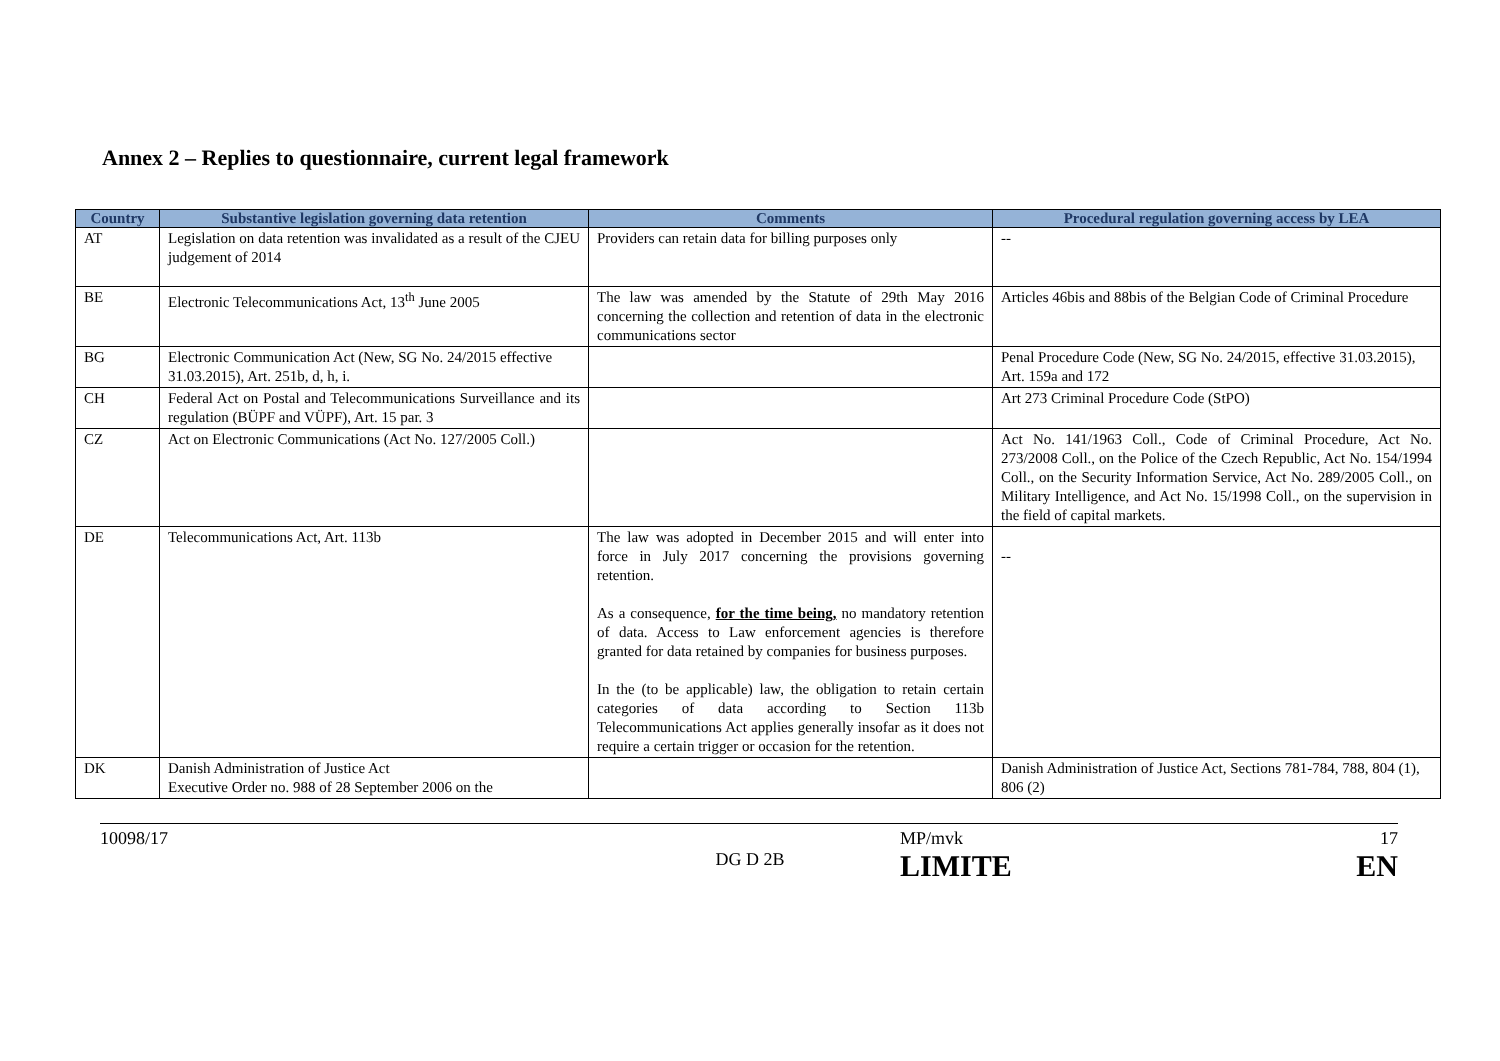Annex 2 – Replies to questionnaire, current legal framework
| Country | Substantive legislation governing data retention | Comments | Procedural regulation governing access by LEA |
| --- | --- | --- | --- |
| AT | Legislation on data retention was invalidated as a result of the CJEU judgement of 2014 | Providers can retain data for billing purposes only | -- |
| BE | Electronic Telecommunications Act, 13<sup>th</sup> June 2005 | The law was amended by the Statute of 29th May 2016 concerning the collection and retention of data in the electronic communications sector | Articles 46bis and 88bis of the Belgian Code of Criminal Procedure |
| BG | Electronic Communication Act (New, SG No. 24/2015 effective 31.03.2015), Art. 251b, d, h, i. | | Penal Procedure Code (New, SG No. 24/2015, effective 31.03.2015), Art. 159a and 172 |
| CH | Federal Act on Postal and Telecommunications Surveillance and its regulation (BÜPF and VÜPF), Art. 15 par. 3 | | Art 273 Criminal Procedure Code (StPO) |
| CZ | Act on Electronic Communications (Act No. 127/2005 Coll.) | | Act No. 141/1963 Coll., Code of Criminal Procedure, Act No. 273/2008 Coll., on the Police of the Czech Republic, Act No. 154/1994 Coll., on the Security Information Service, Act No. 289/2005 Coll., on Military Intelligence, and Act No. 15/1998 Coll., on the supervision in the field of capital markets. |
| DE | Telecommunications Act, Art. 113b | The law was adopted in December 2015 and will enter into force in July 2017 concerning the provisions governing retention. As a consequence, for the time being, no mandatory retention of data. Access to Law enforcement agencies is therefore granted for data retained by companies for business purposes. In the (to be applicable) law, the obligation to retain certain categories of data according to Section 113b Telecommunications Act applies generally insofar as it does not require a certain trigger or occasion for the retention. | -- |
| DK | Danish Administration of Justice Act Executive Order no. 988 of 28 September 2006 on the | | Danish Administration of Justice Act, Sections 781-784, 788, 804 (1), 806 (2) |
10098/17
MP/mvk
17
DG D 2B
LIMITE
EN